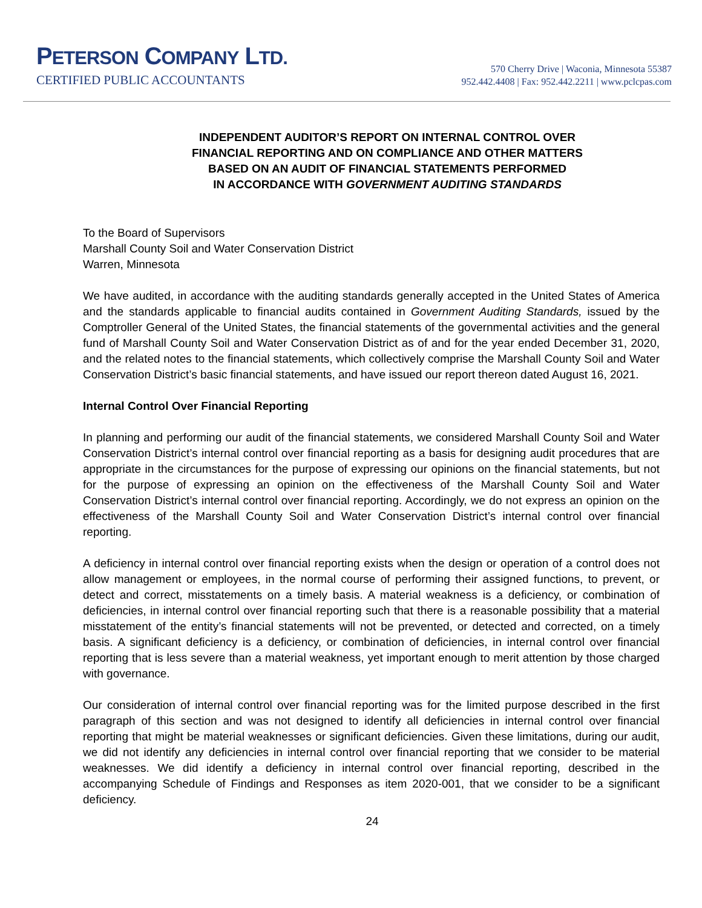PETERSON COMPANY LTD.
CERTIFIED PUBLIC ACCOUNTANTS
570 Cherry Drive | Waconia, Minnesota 55387
952.442.4408 | Fax: 952.442.2211 | www.pclcpas.com
INDEPENDENT AUDITOR’S REPORT ON INTERNAL CONTROL OVER
FINANCIAL REPORTING AND ON COMPLIANCE AND OTHER MATTERS
BASED ON AN AUDIT OF FINANCIAL STATEMENTS PERFORMED
IN ACCORDANCE WITH GOVERNMENT AUDITING STANDARDS
To the Board of Supervisors
Marshall County Soil and Water Conservation District
Warren, Minnesota
We have audited, in accordance with the auditing standards generally accepted in the United States of America and the standards applicable to financial audits contained in Government Auditing Standards, issued by the Comptroller General of the United States, the financial statements of the governmental activities and the general fund of Marshall County Soil and Water Conservation District as of and for the year ended December 31, 2020, and the related notes to the financial statements, which collectively comprise the Marshall County Soil and Water Conservation District’s basic financial statements, and have issued our report thereon dated August 16, 2021.
Internal Control Over Financial Reporting
In planning and performing our audit of the financial statements, we considered Marshall County Soil and Water Conservation District’s internal control over financial reporting as a basis for designing audit procedures that are appropriate in the circumstances for the purpose of expressing our opinions on the financial statements, but not for the purpose of expressing an opinion on the effectiveness of the Marshall County Soil and Water Conservation District’s internal control over financial reporting. Accordingly, we do not express an opinion on the effectiveness of the Marshall County Soil and Water Conservation District’s internal control over financial reporting.
A deficiency in internal control over financial reporting exists when the design or operation of a control does not allow management or employees, in the normal course of performing their assigned functions, to prevent, or detect and correct, misstatements on a timely basis. A material weakness is a deficiency, or combination of deficiencies, in internal control over financial reporting such that there is a reasonable possibility that a material misstatement of the entity’s financial statements will not be prevented, or detected and corrected, on a timely basis. A significant deficiency is a deficiency, or combination of deficiencies, in internal control over financial reporting that is less severe than a material weakness, yet important enough to merit attention by those charged with governance.
Our consideration of internal control over financial reporting was for the limited purpose described in the first paragraph of this section and was not designed to identify all deficiencies in internal control over financial reporting that might be material weaknesses or significant deficiencies. Given these limitations, during our audit, we did not identify any deficiencies in internal control over financial reporting that we consider to be material weaknesses. We did identify a deficiency in internal control over financial reporting, described in the accompanying Schedule of Findings and Responses as item 2020-001, that we consider to be a significant deficiency.
24